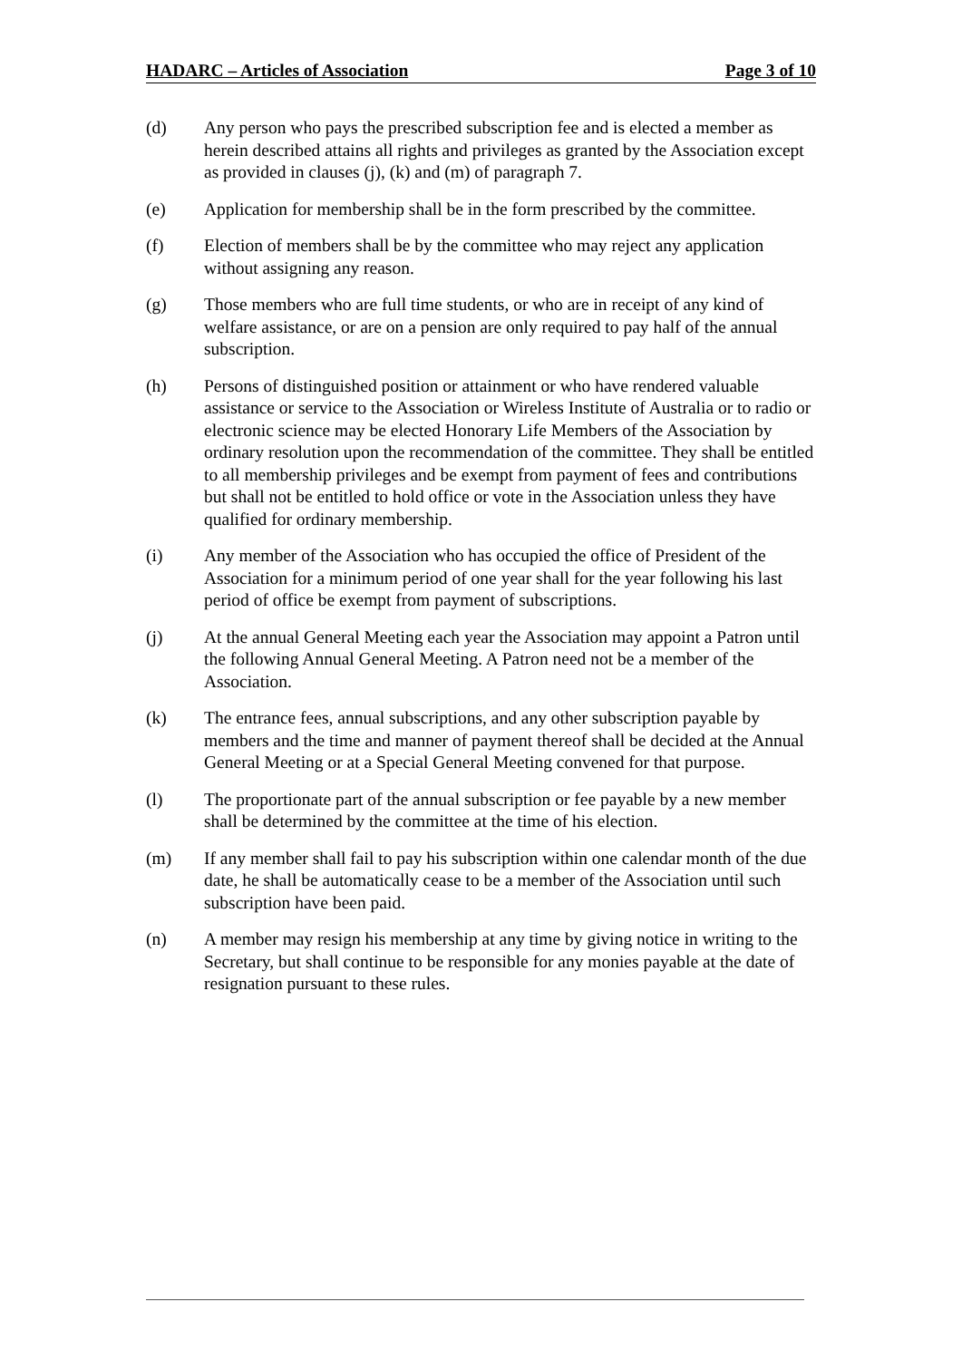HADARC – Articles of Association Page 3 of 10
(d) Any person who pays the prescribed subscription fee and is elected a member as herein described attains all rights and privileges as granted by the Association except as provided in clauses (j), (k) and (m) of paragraph 7.
(e) Application for membership shall be in the form prescribed by the committee.
(f) Election of members shall be by the committee who may reject any application without assigning any reason.
(g) Those members who are full time students, or who are in receipt of any kind of welfare assistance, or are on a pension are only required to pay half of the annual subscription.
(h) Persons of distinguished position or attainment or who have rendered valuable assistance or service to the Association or Wireless Institute of Australia or to radio or electronic science may be elected Honorary Life Members of the Association by ordinary resolution upon the recommendation of the committee. They shall be entitled to all membership privileges and be exempt from payment of fees and contributions but shall not be entitled to hold office or vote in the Association unless they have qualified for ordinary membership.
(i) Any member of the Association who has occupied the office of President of the Association for a minimum period of one year shall for the year following his last period of office be exempt from payment of subscriptions.
(j) At the annual General Meeting each year the Association may appoint a Patron until the following Annual General Meeting. A Patron need not be a member of the Association.
(k) The entrance fees, annual subscriptions, and any other subscription payable by members and the time and manner of payment thereof shall be decided at the Annual General Meeting or at a Special General Meeting convened for that purpose.
(l) The proportionate part of the annual subscription or fee payable by a new member shall be determined by the committee at the time of his election.
(m) If any member shall fail to pay his subscription within one calendar month of the due date, he shall be automatically cease to be a member of the Association until such subscription have been paid.
(n) A member may resign his membership at any time by giving notice in writing to the Secretary, but shall continue to be responsible for any monies payable at the date of resignation pursuant to these rules.